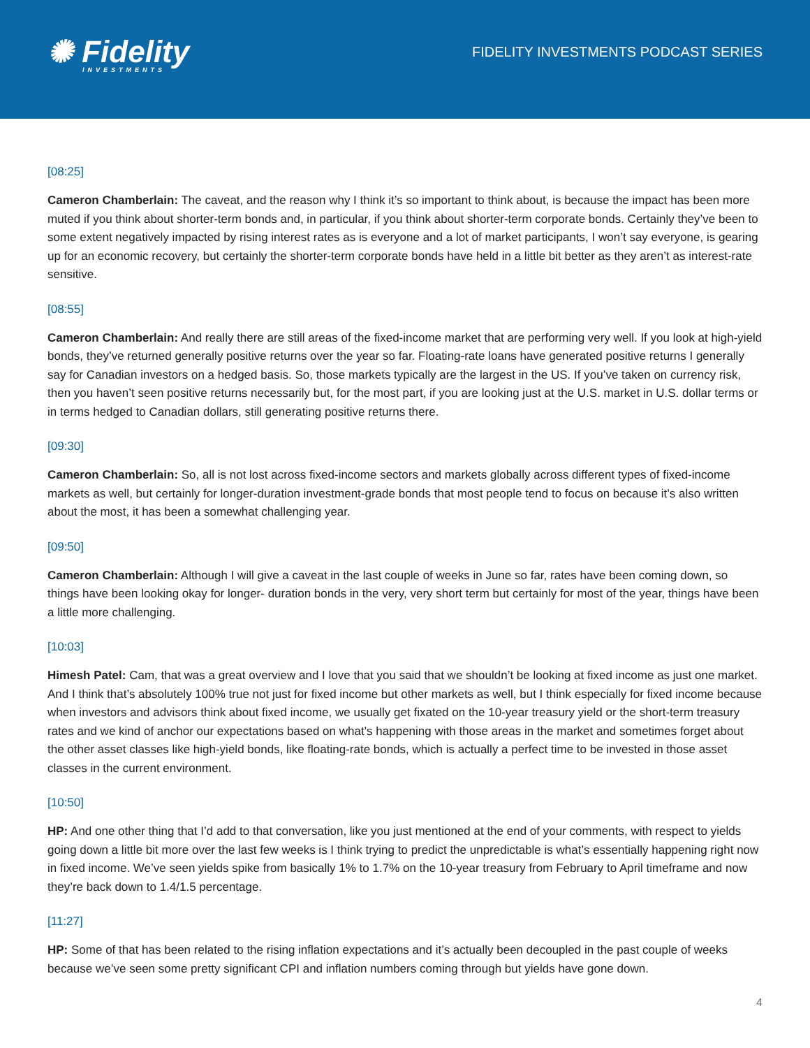✺ Fidelity
INVESTMENTS
FIDELITY INVESTMENTS PODCAST SERIES
[08:25]
Cameron Chamberlain: The caveat, and the reason why I think it’s so important to think about, is because the impact has been more muted if you think about shorter-term bonds and, in particular, if you think about shorter-term corporate bonds. Certainly they’ve been to some extent negatively impacted by rising interest rates as is everyone and a lot of market participants, I won’t say everyone, is gearing up for an economic recovery, but certainly the shorter-term corporate bonds have held in a little bit better as they aren’t as interest-rate sensitive.
[08:55]
Cameron Chamberlain: And really there are still areas of the fixed-income market that are performing very well. If you look at high-yield bonds, they’ve returned generally positive returns over the year so far. Floating-rate loans have generated positive returns I generally say for Canadian investors on a hedged basis. So, those markets typically are the largest in the US. If you’ve taken on currency risk, then you haven’t seen positive returns necessarily but, for the most part, if you are looking just at the U.S. market in U.S. dollar terms or in terms hedged to Canadian dollars, still generating positive returns there.
[09:30]
Cameron Chamberlain: So, all is not lost across fixed-income sectors and markets globally across different types of fixed-income markets as well, but certainly for longer-duration investment-grade bonds that most people tend to focus on because it’s also written about the most, it has been a somewhat challenging year.
[09:50]
Cameron Chamberlain: Although I will give a caveat in the last couple of weeks in June so far, rates have been coming down, so things have been looking okay for longer- duration bonds in the very, very short term but certainly for most of the year, things have been a little more challenging.
[10:03]
Himesh Patel: Cam, that was a great overview and I love that you said that we shouldn’t be looking at fixed income as just one market. And I think that’s absolutely 100% true not just for fixed income but other markets as well, but I think especially for fixed income because when investors and advisors think about fixed income, we usually get fixated on the 10-year treasury yield or the short-term treasury rates and we kind of anchor our expectations based on what’s happening with those areas in the market and sometimes forget about the other asset classes like high-yield bonds, like floating-rate bonds, which is actually a perfect time to be invested in those asset classes in the current environment.
[10:50]
HP: And one other thing that I’d add to that conversation, like you just mentioned at the end of your comments, with respect to yields going down a little bit more over the last few weeks is I think trying to predict the unpredictable is what’s essentially happening right now in fixed income. We’ve seen yields spike from basically 1% to 1.7% on the 10-year treasury from February to April timeframe and now they’re back down to 1.4/1.5 percentage.
[11:27]
HP: Some of that has been related to the rising inflation expectations and it’s actually been decoupled in the past couple of weeks because we’ve seen some pretty significant CPI and inflation numbers coming through but yields have gone down.
4